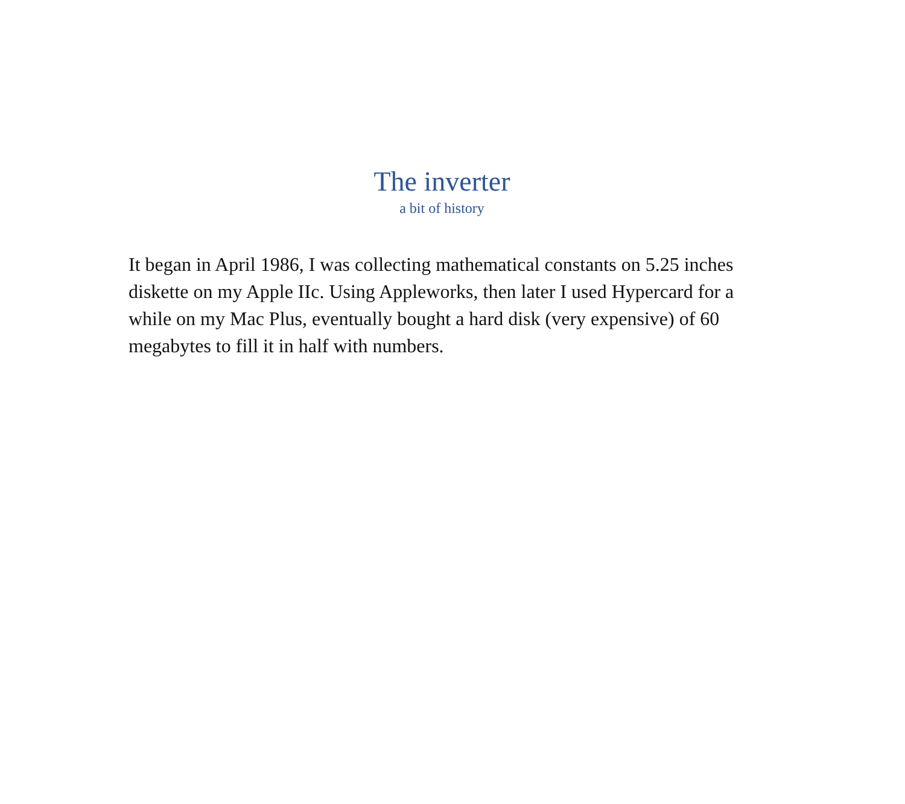The inverter
a bit of history
It began in April 1986, I was collecting mathematical constants on 5.25 inches diskette on my Apple IIc. Using Appleworks, then later I used Hypercard for a while on my Mac Plus, eventually bought a hard disk (very expensive) of 60 megabytes to fill it in half with numbers.